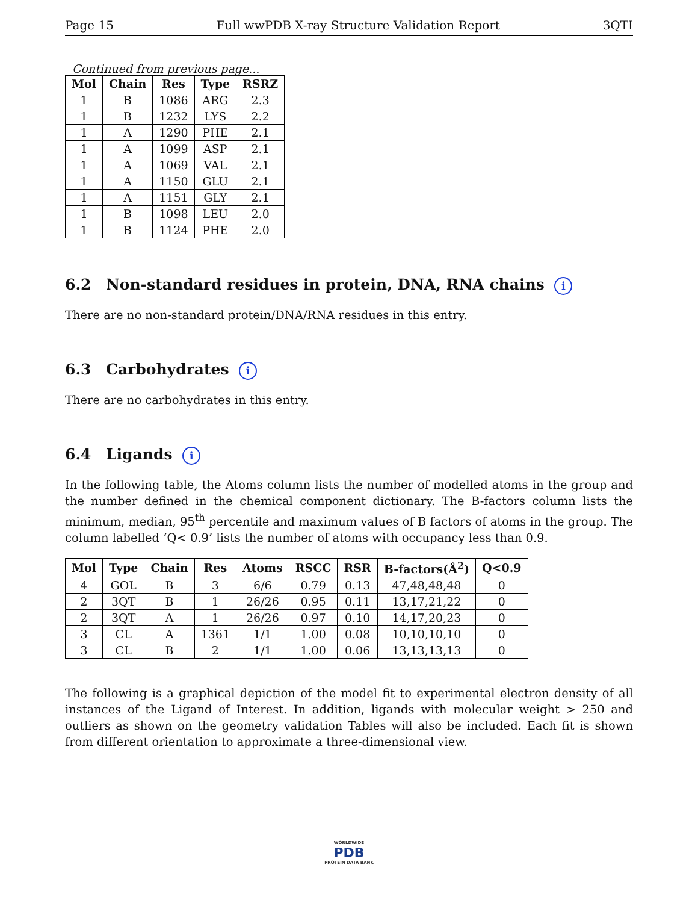Page 15 Full wwPDB X-ray Structure Validation Report 3QTI
Continued from previous page...
| Mol | Chain | Res | Type | RSRZ |
| --- | --- | --- | --- | --- |
| 1 | B | 1086 | ARG | 2.3 |
| 1 | B | 1232 | LYS | 2.2 |
| 1 | A | 1290 | PHE | 2.1 |
| 1 | A | 1099 | ASP | 2.1 |
| 1 | A | 1069 | VAL | 2.1 |
| 1 | A | 1150 | GLU | 2.1 |
| 1 | A | 1151 | GLY | 2.1 |
| 1 | B | 1098 | LEU | 2.0 |
| 1 | B | 1124 | PHE | 2.0 |
6.2 Non-standard residues in protein, DNA, RNA chains i
There are no non-standard protein/DNA/RNA residues in this entry.
6.3 Carbohydrates i
There are no carbohydrates in this entry.
6.4 Ligands i
In the following table, the Atoms column lists the number of modelled atoms in the group and the number defined in the chemical component dictionary. The B-factors column lists the minimum, median, 95<sup>th</sup> percentile and maximum values of B factors of atoms in the group. The column labelled ‘Q< 0.9’ lists the number of atoms with occupancy less than 0.9.
| Mol | Type | Chain | Res | Atoms | RSCC | RSR | B-factors(Å<sup>2</sup>) | Q<0.9 |
| --- | --- | --- | --- | --- | --- | --- | --- | --- |
| 4 | GOL | B | 3 | 6/6 | 0.79 | 0.13 | 47,48,48,48 | 0 |
| 2 | 3QT | B | 1 | 26/26 | 0.95 | 0.11 | 13,17,21,22 | 0 |
| 2 | 3QT | A | 1 | 26/26 | 0.97 | 0.10 | 14,17,20,23 | 0 |
| 3 | CL | A | 1361 | 1/1 | 1.00 | 0.08 | 10,10,10,10 | 0 |
| 3 | CL | B | 2 | 1/1 | 1.00 | 0.06 | 13,13,13,13 | 0 |
The following is a graphical depiction of the model fit to experimental electron density of all instances of the Ligand of Interest. In addition, ligands with molecular weight > 250 and outliers as shown on the geometry validation Tables will also be included. Each fit is shown from different orientation to approximate a three-dimensional view.
WORLDWIDE
PDB
PROTEIN DATA BANK